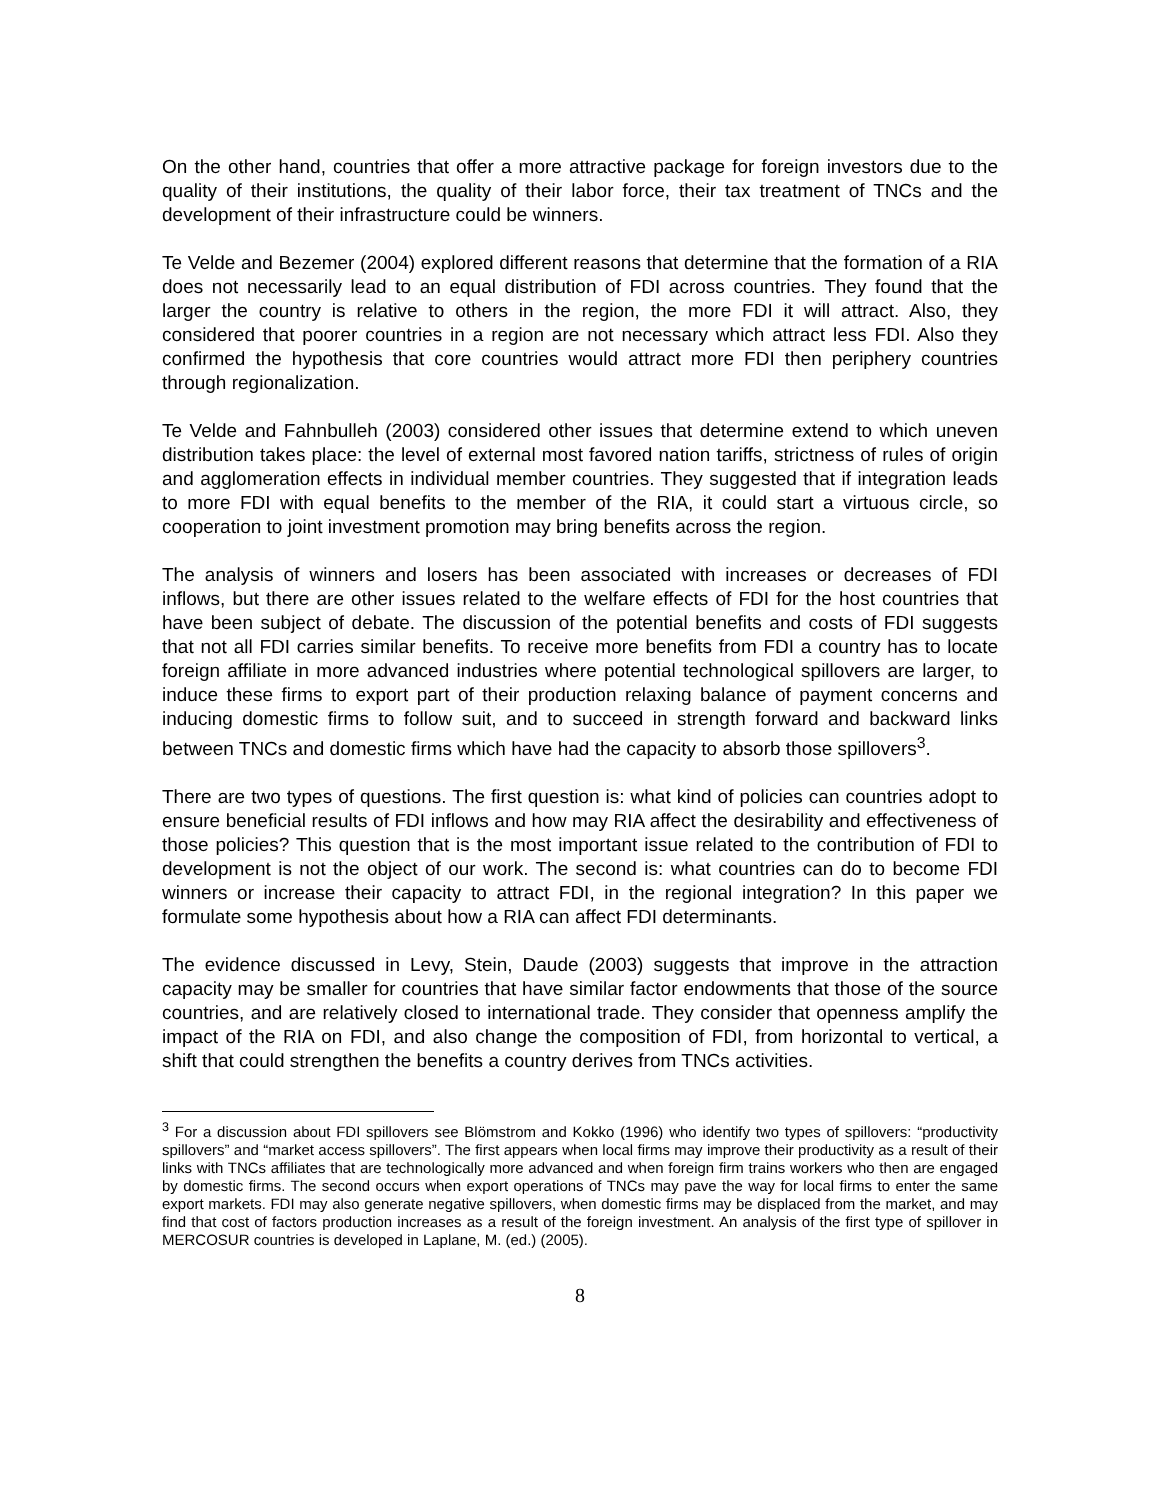On the other hand, countries that offer a more attractive package for foreign investors due to the quality of their institutions, the quality of their labor force, their tax treatment of TNCs and the development of their infrastructure could be winners.
Te Velde and Bezemer (2004) explored different reasons that determine that the formation of a RIA does not necessarily lead to an equal distribution of FDI across countries. They found that the larger the country is relative to others in the region, the more FDI it will attract. Also, they considered that poorer countries in a region are not necessary which attract less FDI. Also they confirmed the hypothesis that core countries would attract more FDI then periphery countries through regionalization.
Te Velde and Fahnbulleh (2003) considered other issues that determine extend to which uneven distribution takes place: the level of external most favored nation tariffs, strictness of rules of origin and agglomeration effects in individual member countries. They suggested that if integration leads to more FDI with equal benefits to the member of the RIA, it could start a virtuous circle, so cooperation to joint investment promotion may bring benefits across the region.
The analysis of winners and losers has been associated with increases or decreases of FDI inflows, but there are other issues related to the welfare effects of FDI for the host countries that have been subject of debate. The discussion of the potential benefits and costs of FDI suggests that not all FDI carries similar benefits. To receive more benefits from FDI a country has to locate foreign affiliate in more advanced industries where potential technological spillovers are larger, to induce these firms to export part of their production relaxing balance of payment concerns and inducing domestic firms to follow suit, and to succeed in strength forward and backward links between TNCs and domestic firms which have had the capacity to absorb those spillovers<sup>3</sup>.
There are two types of questions. The first question is: what kind of policies can countries adopt to ensure beneficial results of FDI inflows and how may RIA affect the desirability and effectiveness of those policies? This question that is the most important issue related to the contribution of FDI to development is not the object of our work. The second is: what countries can do to become FDI winners or increase their capacity to attract FDI, in the regional integration? In this paper we formulate some hypothesis about how a RIA can affect FDI determinants.
The evidence discussed in Levy, Stein, Daude (2003) suggests that improve in the attraction capacity may be smaller for countries that have similar factor endowments that those of the source countries, and are relatively closed to international trade. They consider that openness amplify the impact of the RIA on FDI, and also change the composition of FDI, from horizontal to vertical, a shift that could strengthen the benefits a country derives from TNCs activities.
<sup>3</sup> For a discussion about FDI spillovers see Blömstrom and Kokko (1996) who identify two types of spillovers: “productivity spillovers” and “market access spillovers”. The first appears when local firms may improve their productivity as a result of their links with TNCs affiliates that are technologically more advanced and when foreign firm trains workers who then are engaged by domestic firms. The second occurs when export operations of TNCs may pave the way for local firms to enter the same export markets. FDI may also generate negative spillovers, when domestic firms may be displaced from the market, and may find that cost of factors production increases as a result of the foreign investment. An analysis of the first type of spillover in MERCOSUR countries is developed in Laplane, M. (ed.) (2005).
8